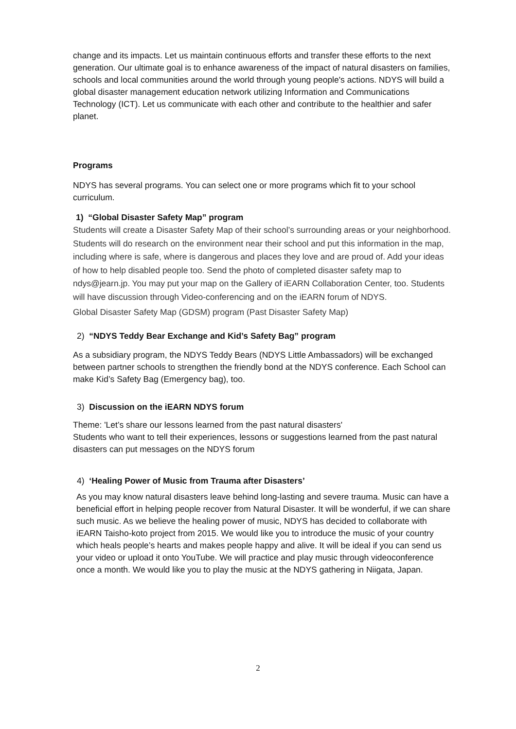change and its impacts. Let us maintain continuous efforts and transfer these efforts to the next generation. Our ultimate goal is to enhance awareness of the impact of natural disasters on families, schools and local communities around the world through young people's actions. NDYS will build a global disaster management education network utilizing Information and Communications Technology (ICT). Let us communicate with each other and contribute to the healthier and safer planet.
Programs
NDYS has several programs. You can select one or more programs which fit to your school curriculum.
1) “Global Disaster Safety Map” program
Students will create a Disaster Safety Map of their school’s surrounding areas or your neighborhood. Students will do research on the environment near their school and put this information in the map, including where is safe, where is dangerous and places they love and are proud of. Add your ideas of how to help disabled people too. Send the photo of completed disaster safety map to ndys@jearn.jp. You may put your map on the Gallery of iEARN Collaboration Center, too. Students will have discussion through Video-conferencing and on the iEARN forum of NDYS.
Global Disaster Safety Map (GDSM) program (Past Disaster Safety Map)
2) “NDYS Teddy Bear Exchange and Kid’s Safety Bag” program
As a subsidiary program, the NDYS Teddy Bears (NDYS Little Ambassadors) will be exchanged between partner schools to strengthen the friendly bond at the NDYS conference. Each School can make Kid’s Safety Bag (Emergency bag), too.
3) Discussion on the iEARN NDYS forum
Theme: 'Let’s share our lessons learned from the past natural disasters'
Students who want to tell their experiences, lessons or suggestions learned from the past natural disasters can put messages on the NDYS forum
4) ‘Healing Power of Music from Trauma after Disasters’
As you may know natural disasters leave behind long-lasting and severe trauma. Music can have a beneficial effort in helping people recover from Natural Disaster. It will be wonderful, if we can share such music. As we believe the healing power of music, NDYS has decided to collaborate with iEARN Taisho-koto project from 2015. We would like you to introduce the music of your country which heals people’s hearts and makes people happy and alive. It will be ideal if you can send us your video or upload it onto YouTube. We will practice and play music through videoconference once a month. We would like you to play the music at the NDYS gathering in Niigata, Japan.
2